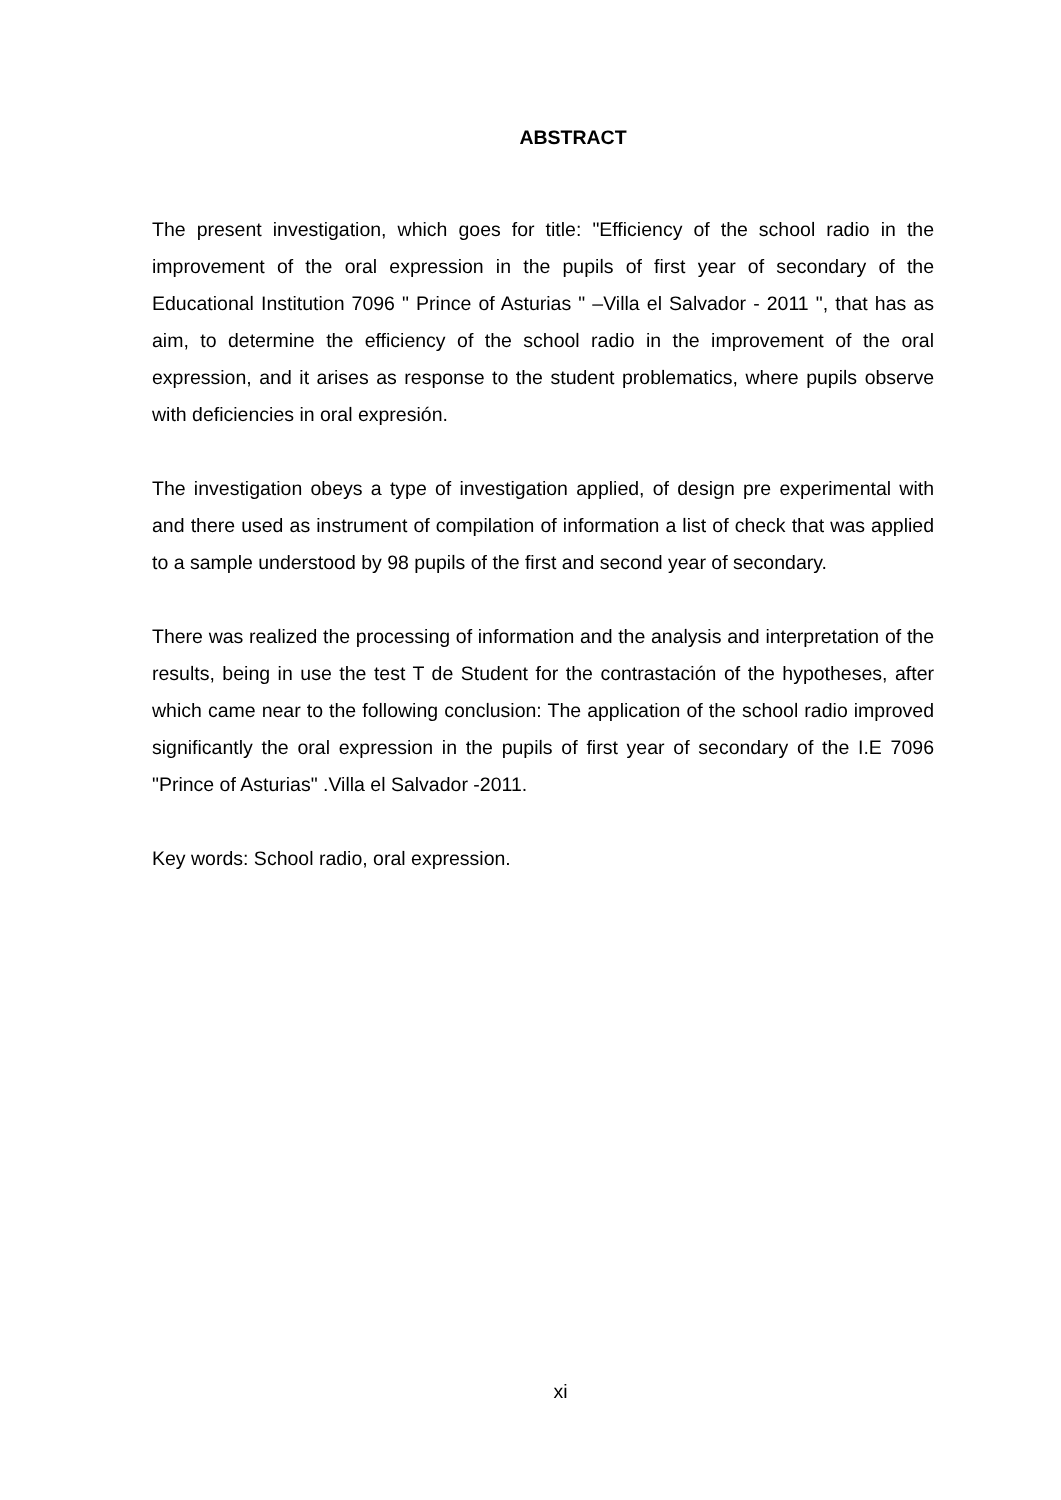ABSTRACT
The present investigation, which goes for title: "Efficiency of the school radio in the improvement of the oral expression in the pupils of first year of secondary of the Educational Institution 7096 " Prince of Asturias " –Villa el Salvador - 2011 ", that has as aim, to determine the efficiency of the school radio in the improvement of the oral expression, and it arises as response to the student problematics, where pupils observe with deficiencies in oral expresión.
The investigation obeys a type of investigation applied, of design pre experimental with and there used as instrument of compilation of information a list of check that was applied to a sample understood by 98 pupils of the first and second year of secondary.
There was realized the processing of information and the analysis and interpretation of the results, being in use the test T de Student for the contrastación of the hypotheses, after which came near to the following conclusion: The application of the school radio improved significantly the oral expression in the pupils of first year of secondary of the I.E 7096 "Prince of Asturias" .Villa el Salvador -2011.
Key words: School radio, oral expression.
xi